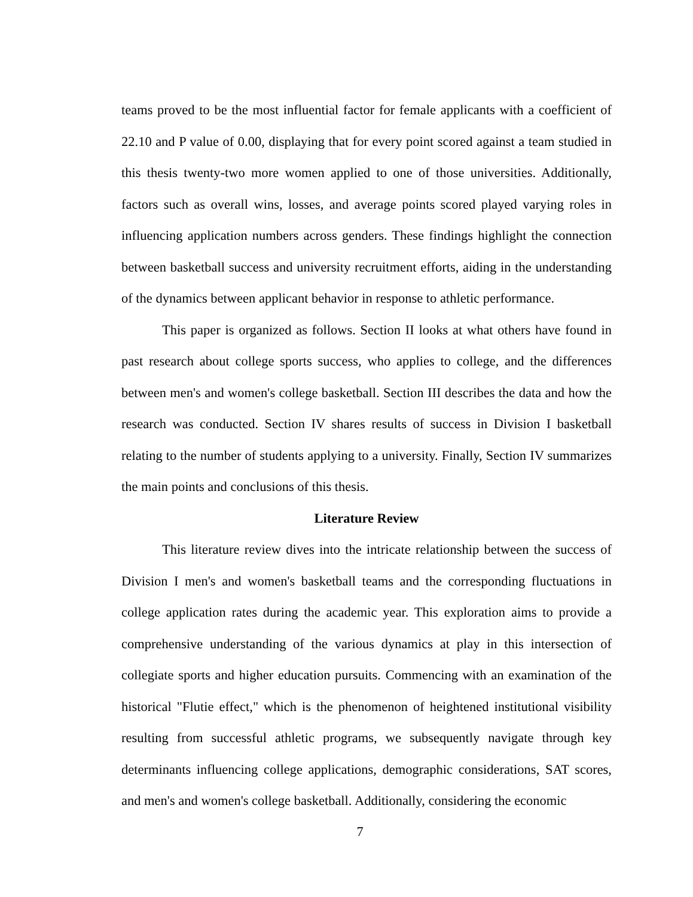teams proved to be the most influential factor for female applicants with a coefficient of 22.10 and P value of 0.00, displaying that for every point scored against a team studied in this thesis twenty-two more women applied to one of those universities. Additionally, factors such as overall wins, losses, and average points scored played varying roles in influencing application numbers across genders. These findings highlight the connection between basketball success and university recruitment efforts, aiding in the understanding of the dynamics between applicant behavior in response to athletic performance.
This paper is organized as follows. Section II looks at what others have found in past research about college sports success, who applies to college, and the differences between men's and women's college basketball. Section III describes the data and how the research was conducted. Section IV shares results of success in Division I basketball relating to the number of students applying to a university. Finally, Section IV summarizes the main points and conclusions of this thesis.
Literature Review
This literature review dives into the intricate relationship between the success of Division I men's and women's basketball teams and the corresponding fluctuations in college application rates during the academic year. This exploration aims to provide a comprehensive understanding of the various dynamics at play in this intersection of collegiate sports and higher education pursuits. Commencing with an examination of the historical "Flutie effect," which is the phenomenon of heightened institutional visibility resulting from successful athletic programs, we subsequently navigate through key determinants influencing college applications, demographic considerations, SAT scores, and men's and women's college basketball. Additionally, considering the economic
7